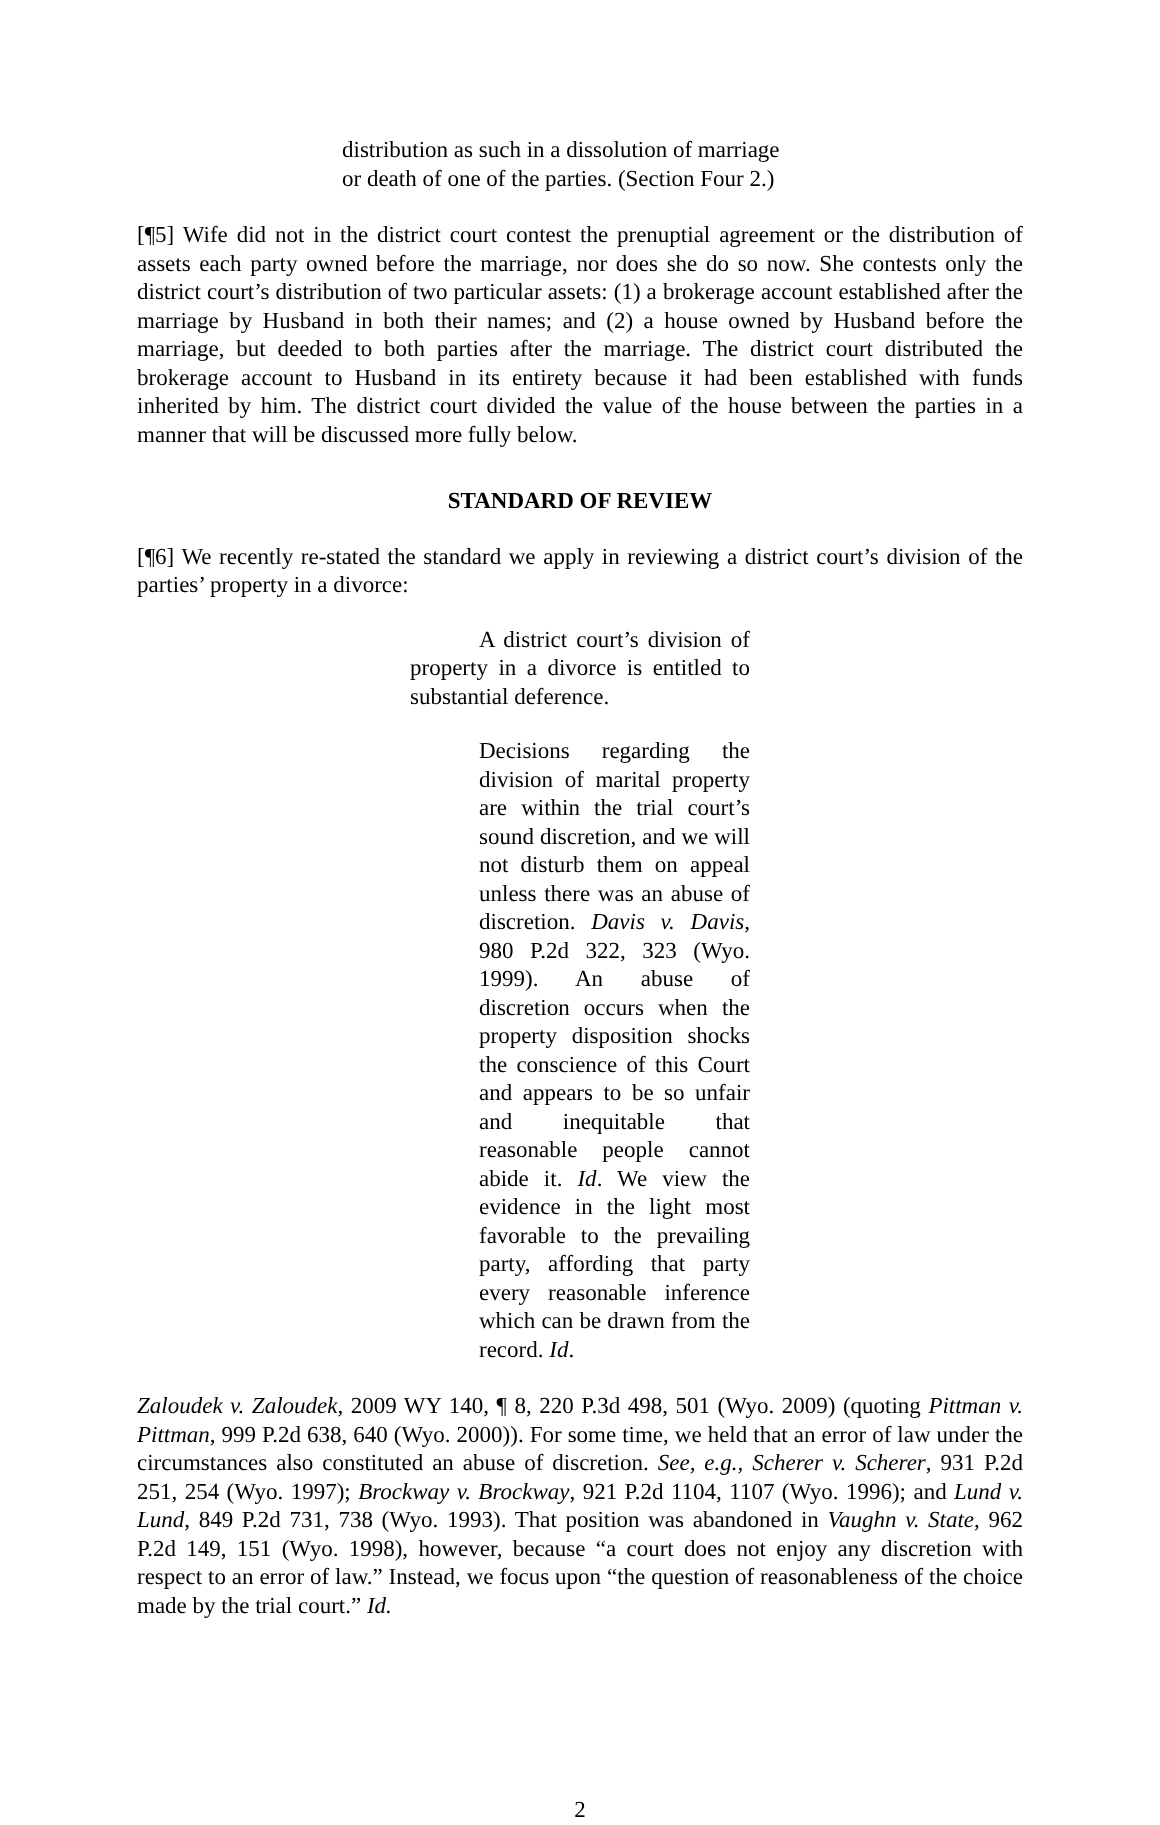distribution as such in a dissolution of marriage
or death of one of the parties. (Section Four 2.)
[¶5] Wife did not in the district court contest the prenuptial agreement or the distribution of assets each party owned before the marriage, nor does she do so now. She contests only the district court’s distribution of two particular assets: (1) a brokerage account established after the marriage by Husband in both their names; and (2) a house owned by Husband before the marriage, but deeded to both parties after the marriage. The district court distributed the brokerage account to Husband in its entirety because it had been established with funds inherited by him. The district court divided the value of the house between the parties in a manner that will be discussed more fully below.
STANDARD OF REVIEW
[¶6] We recently re-stated the standard we apply in reviewing a district court’s division of the parties’ property in a divorce:
A district court’s division of property in a divorce is entitled to substantial deference.
Decisions regarding the division of marital property are within the trial court’s sound discretion, and we will not disturb them on appeal unless there was an abuse of discretion. Davis v. Davis, 980 P.2d 322, 323 (Wyo. 1999). An abuse of discretion occurs when the property disposition shocks the conscience of this Court and appears to be so unfair and inequitable that reasonable people cannot abide it. Id. We view the evidence in the light most favorable to the prevailing party, affording that party every reasonable inference which can be drawn from the record. Id.
Zaloudek v. Zaloudek, 2009 WY 140, ¶ 8, 220 P.3d 498, 501 (Wyo. 2009) (quoting Pittman v. Pittman, 999 P.2d 638, 640 (Wyo. 2000)). For some time, we held that an error of law under the circumstances also constituted an abuse of discretion. See, e.g., Scherer v. Scherer, 931 P.2d 251, 254 (Wyo. 1997); Brockway v. Brockway, 921 P.2d 1104, 1107 (Wyo. 1996); and Lund v. Lund, 849 P.2d 731, 738 (Wyo. 1993). That position was abandoned in Vaughn v. State, 962 P.2d 149, 151 (Wyo. 1998), however, because “a court does not enjoy any discretion with respect to an error of law.” Instead, we focus upon “the question of reasonableness of the choice made by the trial court.” Id.
2